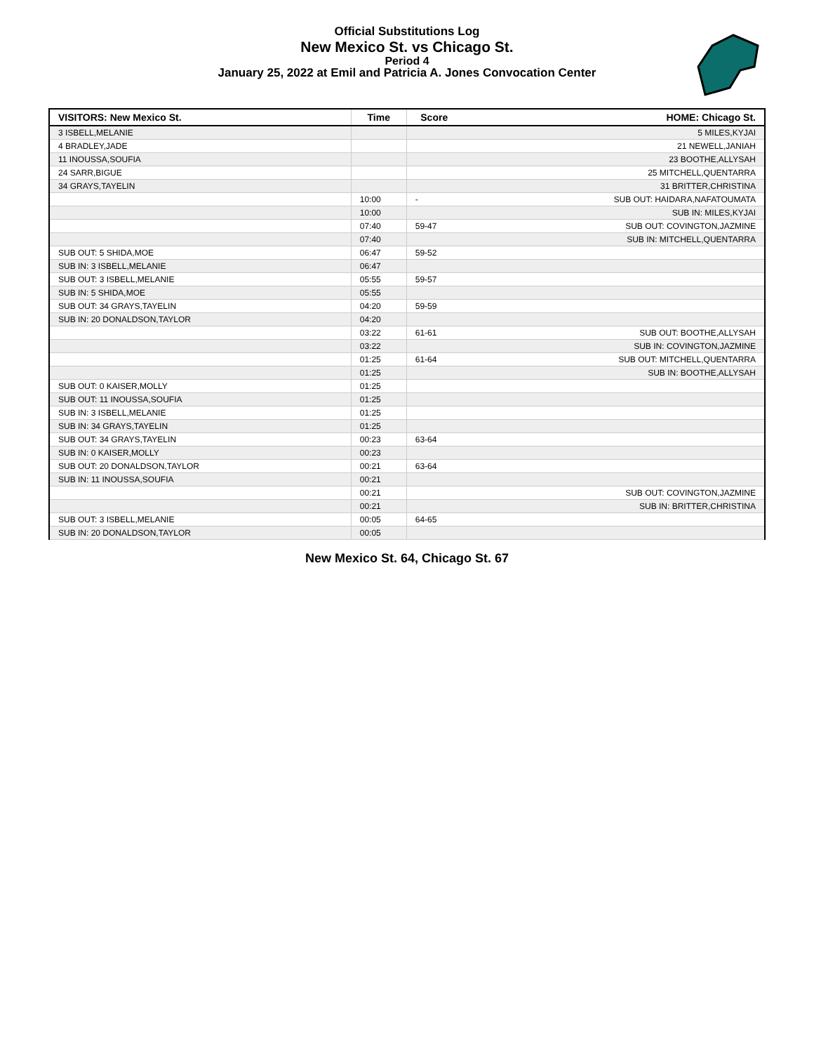Official Substitutions Log
New Mexico St. vs Chicago St.
Period 4
January 25, 2022 at Emil and Patricia A. Jones Convocation Center
| VISITORS: New Mexico St. | Time | Score | HOME: Chicago St. |
| --- | --- | --- | --- |
| 3 ISBELL,MELANIE | | | 5 MILES,KYJAI |
| 4 BRADLEY,JADE | | | 21 NEWELL,JANIAH |
| 11 INOUSSA,SOUFIA | | | 23 BOOTHE,ALLYSAH |
| 24 SARR,BIGUE | | | 25 MITCHELL,QUENTARRA |
| 34 GRAYS,TAYELIN | | | 31 BRITTER,CHRISTINA |
| | 10:00 | - | SUB OUT: HAIDARA,NAFATOUMATA |
| | 10:00 | | SUB IN: MILES,KYJAI |
| | 07:40 | 59-47 | SUB OUT: COVINGTON,JAZMINE |
| | 07:40 | | SUB IN: MITCHELL,QUENTARRA |
| SUB OUT: 5 SHIDA,MOE | 06:47 | 59-52 | |
| SUB IN: 3 ISBELL,MELANIE | 06:47 | | |
| SUB OUT: 3 ISBELL,MELANIE | 05:55 | 59-57 | |
| SUB IN: 5 SHIDA,MOE | 05:55 | | |
| SUB OUT: 34 GRAYS,TAYELIN | 04:20 | 59-59 | |
| SUB IN: 20 DONALDSON,TAYLOR | 04:20 | | |
| | 03:22 | 61-61 | SUB OUT: BOOTHE,ALLYSAH |
| | 03:22 | | SUB IN: COVINGTON,JAZMINE |
| | 01:25 | 61-64 | SUB OUT: MITCHELL,QUENTARRA |
| | 01:25 | | SUB IN: BOOTHE,ALLYSAH |
| SUB OUT: 0 KAISER,MOLLY | 01:25 | | |
| SUB OUT: 11 INOUSSA,SOUFIA | 01:25 | | |
| SUB IN: 3 ISBELL,MELANIE | 01:25 | | |
| SUB IN: 34 GRAYS,TAYELIN | 01:25 | | |
| SUB OUT: 34 GRAYS,TAYELIN | 00:23 | 63-64 | |
| SUB IN: 0 KAISER,MOLLY | 00:23 | | |
| SUB OUT: 20 DONALDSON,TAYLOR | 00:21 | 63-64 | |
| SUB IN: 11 INOUSSA,SOUFIA | 00:21 | | |
| | 00:21 | | SUB OUT: COVINGTON,JAZMINE |
| | 00:21 | | SUB IN: BRITTER,CHRISTINA |
| SUB OUT: 3 ISBELL,MELANIE | 00:05 | 64-65 | |
| SUB IN: 20 DONALDSON,TAYLOR | 00:05 | | |
New Mexico St. 64, Chicago St. 67